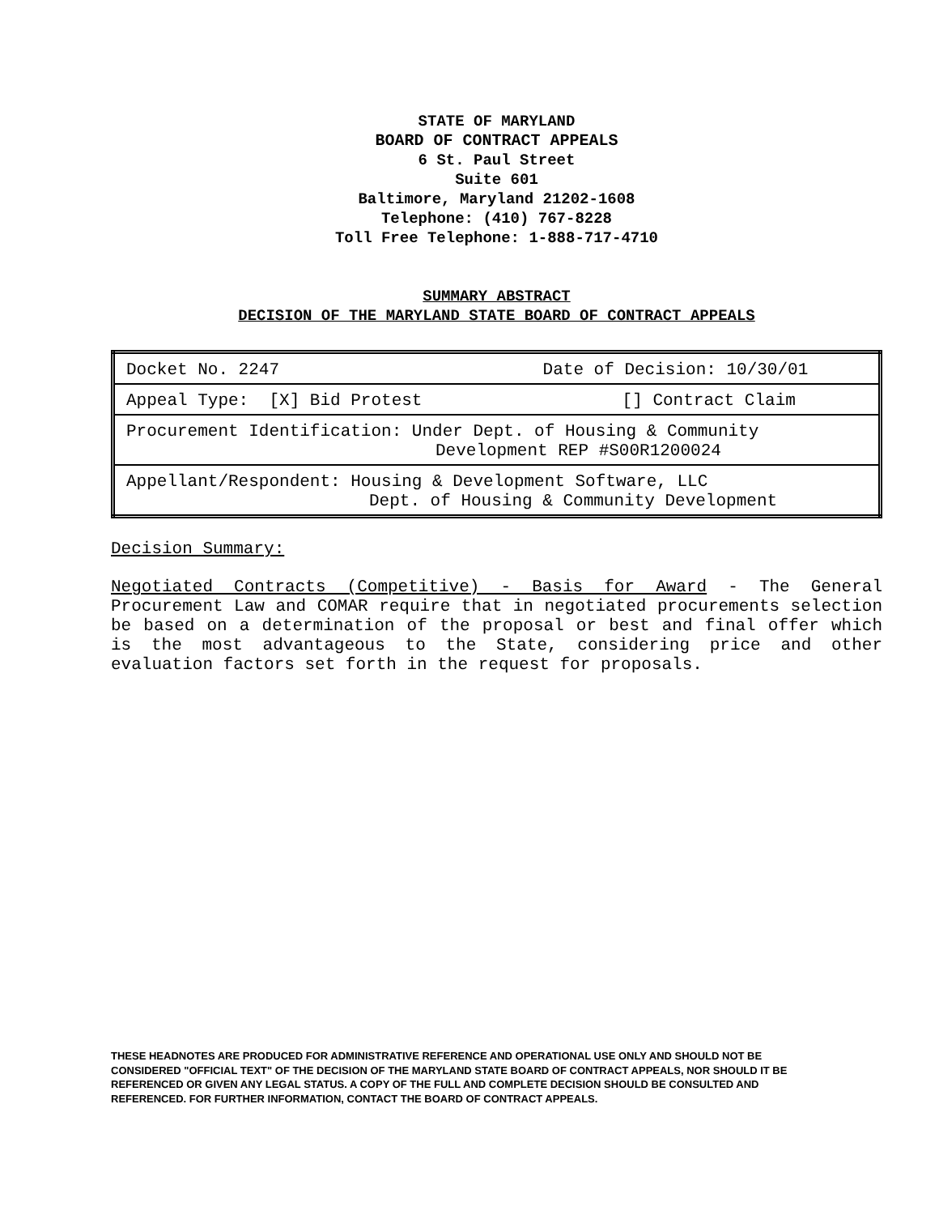STATE OF MARYLAND
BOARD OF CONTRACT APPEALS
6 St. Paul Street
Suite 601
Baltimore, Maryland 21202-1608
Telephone: (410) 767-8228
Toll Free Telephone: 1-888-717-4710
SUMMARY ABSTRACT
DECISION OF THE MARYLAND STATE BOARD OF CONTRACT APPEALS
| Docket No. 2247 Date of Decision: 10/30/01 |
| Appeal Type: [X] Bid Protest [] Contract Claim |
| Procurement Identification: Under Dept. of Housing & Community Development REP #S00R1200024 |
| Appellant/Respondent: Housing & Development Software, LLC Dept. of Housing & Community Development |
Decision Summary:
Negotiated Contracts (Competitive) - Basis for Award - The General Procurement Law and COMAR require that in negotiated procurements selection be based on a determination of the proposal or best and final offer which is the most advantageous to the State, considering price and other evaluation factors set forth in the request for proposals.
THESE HEADNOTES ARE PRODUCED FOR ADMINISTRATIVE REFERENCE AND OPERATIONAL USE ONLY AND SHOULD NOT BE CONSIDERED "OFFICIAL TEXT" OF THE DECISION OF THE MARYLAND STATE BOARD OF CONTRACT APPEALS, NOR SHOULD IT BE REFERENCED OR GIVEN ANY LEGAL STATUS. A COPY OF THE FULL AND COMPLETE DECISION SHOULD BE CONSULTED AND REFERENCED. FOR FURTHER INFORMATION, CONTACT THE BOARD OF CONTRACT APPEALS.